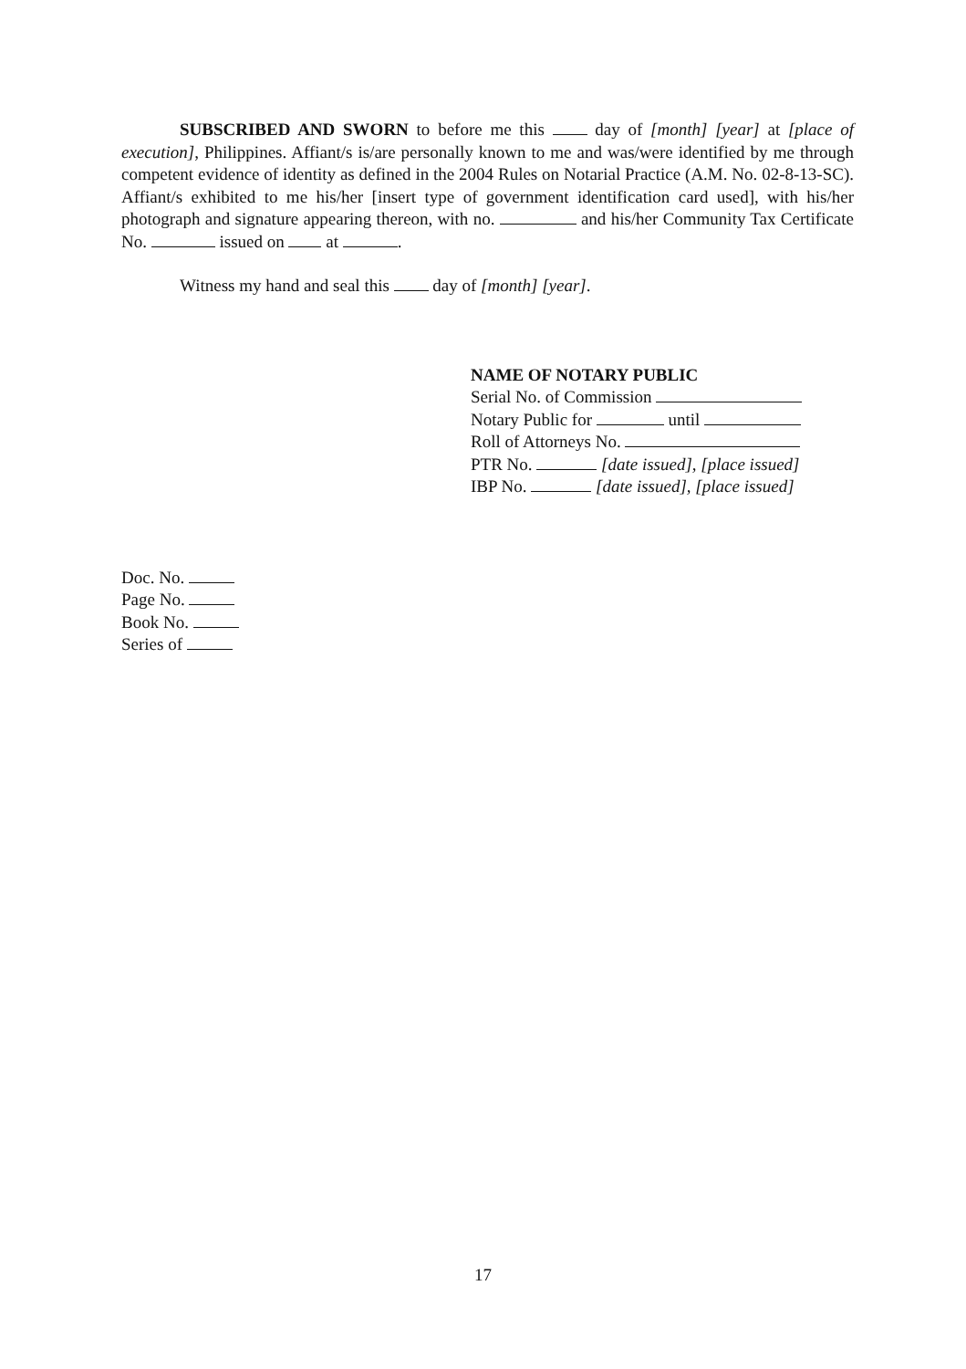SUBSCRIBED AND SWORN to before me this day of [month] [year] at [place of execution], Philippines. Affiant/s is/are personally known to me and was/were identified by me through competent evidence of identity as defined in the 2004 Rules on Notarial Practice (A.M. No. 02-8-13-SC). Affiant/s exhibited to me his/her [insert type of government identification card used], with his/her photograph and signature appearing thereon, with no. and his/her Community Tax Certificate No. issued on at .
Witness my hand and seal this day of [month] [year].
NAME OF NOTARY PUBLIC
Serial No. of Commission
Notary Public for until
Roll of Attorneys No.
PTR No. [date issued], [place issued]
IBP No. [date issued], [place issued]
Doc. No.
Page No.
Book No.
Series of
17